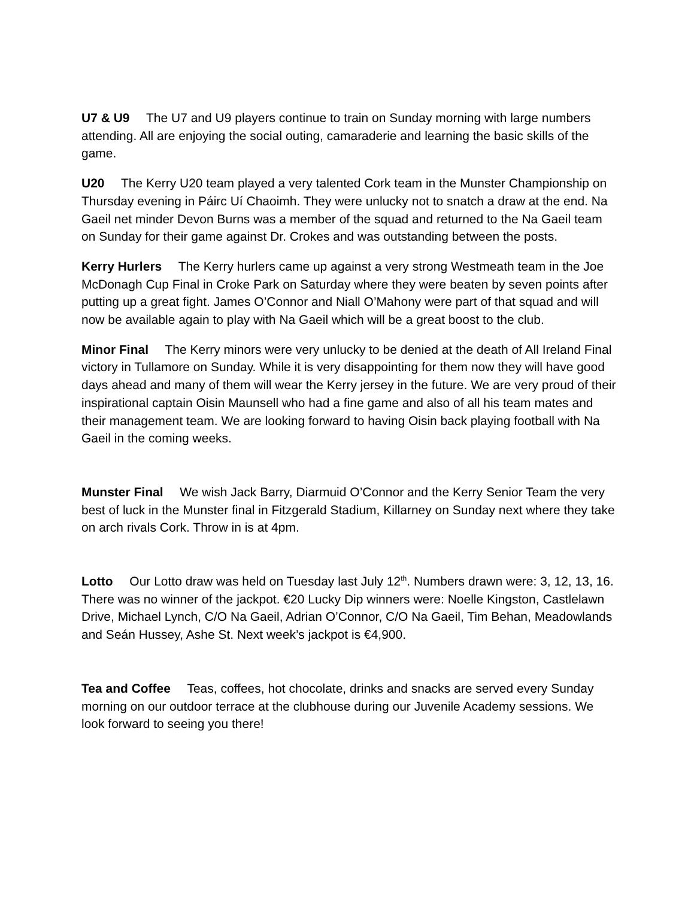U7 & U9 The U7 and U9 players continue to train on Sunday morning with large numbers attending. All are enjoying the social outing, camaraderie and learning the basic skills of the game.
U20 The Kerry U20 team played a very talented Cork team in the Munster Championship on Thursday evening in Páirc Uí Chaoimh. They were unlucky not to snatch a draw at the end. Na Gaeil net minder Devon Burns was a member of the squad and returned to the Na Gaeil team on Sunday for their game against Dr. Crokes and was outstanding between the posts.
Kerry Hurlers The Kerry hurlers came up against a very strong Westmeath team in the Joe McDonagh Cup Final in Croke Park on Saturday where they were beaten by seven points after putting up a great fight. James O’Connor and Niall O’Mahony were part of that squad and will now be available again to play with Na Gaeil which will be a great boost to the club.
Minor Final The Kerry minors were very unlucky to be denied at the death of All Ireland Final victory in Tullamore on Sunday. While it is very disappointing for them now they will have good days ahead and many of them will wear the Kerry jersey in the future. We are very proud of their inspirational captain Oisin Maunsell who had a fine game and also of all his team mates and their management team. We are looking forward to having Oisin back playing football with Na Gaeil in the coming weeks.
Munster Final We wish Jack Barry, Diarmuid O’Connor and the Kerry Senior Team the very best of luck in the Munster final in Fitzgerald Stadium, Killarney on Sunday next where they take on arch rivals Cork. Throw in is at 4pm.
Lotto Our Lotto draw was held on Tuesday last July 12<sup>th</sup>. Numbers drawn were: 3, 12, 13, 16. There was no winner of the jackpot. €20 Lucky Dip winners were: Noelle Kingston, Castlelawn Drive, Michael Lynch, C/O Na Gaeil, Adrian O’Connor, C/O Na Gaeil, Tim Behan, Meadowlands and Seán Hussey, Ashe St. Next week’s jackpot is €4,900.
Tea and Coffee Teas, coffees, hot chocolate, drinks and snacks are served every Sunday morning on our outdoor terrace at the clubhouse during our Juvenile Academy sessions. We look forward to seeing you there!